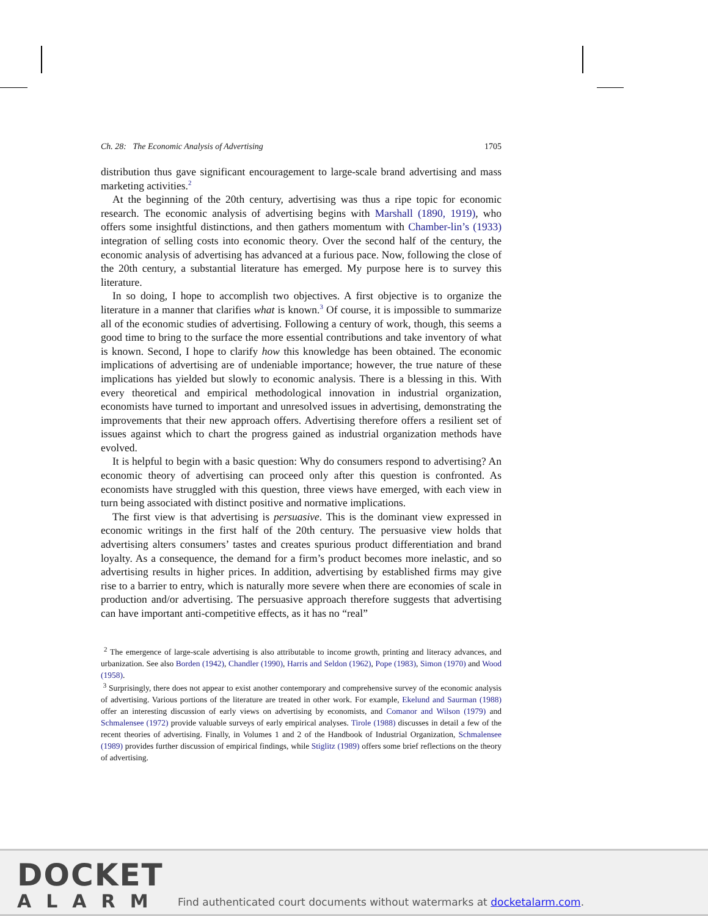Ch. 28: The Economic Analysis of Advertising 1705
distribution thus gave significant encouragement to large-scale brand advertising and mass marketing activities.<sup>2</sup>
At the beginning of the 20th century, advertising was thus a ripe topic for economic research. The economic analysis of advertising begins with Marshall (1890, 1919), who offers some insightful distinctions, and then gathers momentum with Chamber-lin’s (1933) integration of selling costs into economic theory. Over the second half of the century, the economic analysis of advertising has advanced at a furious pace. Now, following the close of the 20th century, a substantial literature has emerged. My purpose here is to survey this literature.
In so doing, I hope to accomplish two objectives. A first objective is to organize the literature in a manner that clarifies what is known.<sup>3</sup> Of course, it is impossible to summarize all of the economic studies of advertising. Following a century of work, though, this seems a good time to bring to the surface the more essential contributions and take inventory of what is known. Second, I hope to clarify how this knowledge has been obtained. The economic implications of advertising are of undeniable importance; however, the true nature of these implications has yielded but slowly to economic analysis. There is a blessing in this. With every theoretical and empirical methodological innovation in industrial organization, economists have turned to important and unresolved issues in advertising, demonstrating the improvements that their new approach offers. Advertising therefore offers a resilient set of issues against which to chart the progress gained as industrial organization methods have evolved.
It is helpful to begin with a basic question: Why do consumers respond to advertising? An economic theory of advertising can proceed only after this question is confronted. As economists have struggled with this question, three views have emerged, with each view in turn being associated with distinct positive and normative implications.
The first view is that advertising is persuasive. This is the dominant view expressed in economic writings in the first half of the 20th century. The persuasive view holds that advertising alters consumers’ tastes and creates spurious product differentiation and brand loyalty. As a consequence, the demand for a firm’s product becomes more inelastic, and so advertising results in higher prices. In addition, advertising by established firms may give rise to a barrier to entry, which is naturally more severe when there are economies of scale in production and/or advertising. The persuasive approach therefore suggests that advertising can have important anti-competitive effects, as it has no “real”
<sup>2</sup> The emergence of large-scale advertising is also attributable to income growth, printing and literacy advances, and urbanization. See also Borden (1942), Chandler (1990), Harris and Seldon (1962), Pope (1983), Simon (1970) and Wood (1958).
<sup>3</sup> Surprisingly, there does not appear to exist another contemporary and comprehensive survey of the economic analysis of advertising. Various portions of the literature are treated in other work. For example, Ekelund and Saurman (1988) offer an interesting discussion of early views on advertising by economists, and Comanor and Wilson (1979) and Schmalensee (1972) provide valuable surveys of early empirical analyses. Tirole (1988) discusses in detail a few of the recent theories of advertising. Finally, in Volumes 1 and 2 of the Handbook of Industrial Organization, Schmalensee (1989) provides further discussion of empirical findings, while Stiglitz (1989) offers some brief reflections on the theory of advertising.
DOCKET
ALARM
Find authenticated court documents without watermarks at docketalarm.com.